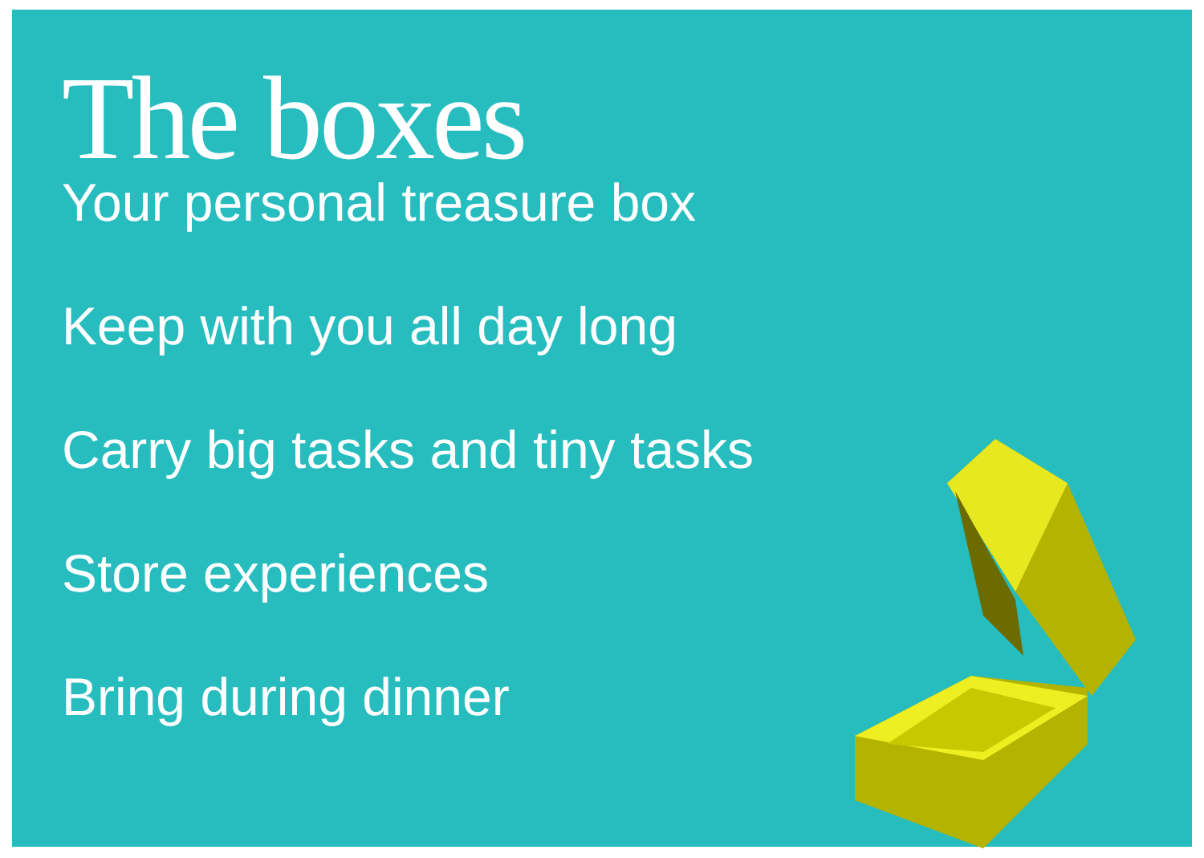The boxes
Your personal treasure box
Keep with you all day long
Carry big tasks and tiny tasks
Store experiences
Bring during dinner